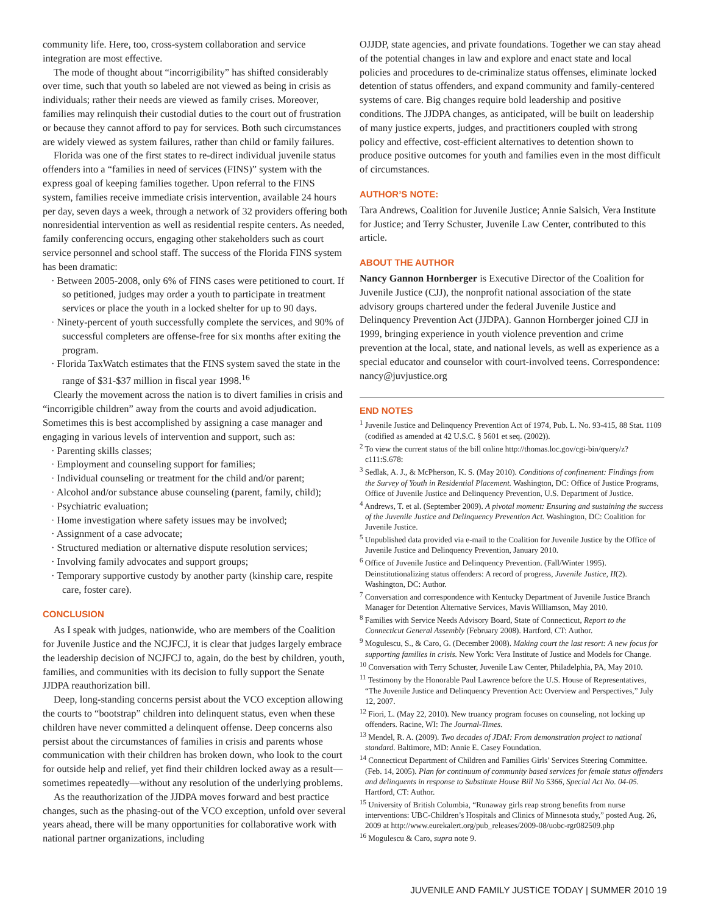community life. Here, too, cross-system collaboration and service integration are most effective.
The mode of thought about “incorrigibility” has shifted considerably over time, such that youth so labeled are not viewed as being in crisis as individuals; rather their needs are viewed as family crises. Moreover, families may relinquish their custodial duties to the court out of frustration or because they cannot afford to pay for services. Both such circumstances are widely viewed as system failures, rather than child or family failures.
Florida was one of the first states to re-direct individual juvenile status offenders into a “families in need of services (FINS)” system with the express goal of keeping families together. Upon referral to the FINS system, families receive immediate crisis intervention, available 24 hours per day, seven days a week, through a network of 32 providers offering both nonresidential intervention as well as residential respite centers. As needed, family conferencing occurs, engaging other stakeholders such as court service personnel and school staff. The success of the Florida FINS system has been dramatic:
· Between 2005-2008, only 6% of FINS cases were petitioned to court. If so petitioned, judges may order a youth to participate in treatment services or place the youth in a locked shelter for up to 90 days.
· Ninety-percent of youth successfully complete the services, and 90% of successful completers are offense-free for six months after exiting the program.
· Florida TaxWatch estimates that the FINS system saved the state in the range of $31-$37 million in fiscal year 1998.<sup>16</sup>
Clearly the movement across the nation is to divert families in crisis and “incorrigible children” away from the courts and avoid adjudication. Sometimes this is best accomplished by assigning a case manager and engaging in various levels of intervention and support, such as:
· Parenting skills classes;
· Employment and counseling support for families;
· Individual counseling or treatment for the child and/or parent;
· Alcohol and/or substance abuse counseling (parent, family, child);
· Psychiatric evaluation;
· Home investigation where safety issues may be involved;
· Assignment of a case advocate;
· Structured mediation or alternative dispute resolution services;
· Involving family advocates and support groups;
· Temporary supportive custody by another party (kinship care, respite care, foster care).
CONCLUSION
As I speak with judges, nationwide, who are members of the Coalition for Juvenile Justice and the NCJFCJ, it is clear that judges largely embrace the leadership decision of NCJFCJ to, again, do the best by children, youth, families, and communities with its decision to fully support the Senate JJDPA reauthorization bill.
Deep, long-standing concerns persist about the VCO exception allowing the courts to “bootstrap” children into delinquent status, even when these children have never committed a delinquent offense. Deep concerns also persist about the circumstances of families in crisis and parents whose communication with their children has broken down, who look to the court for outside help and relief, yet find their children locked away as a result—sometimes repeatedly—without any resolution of the underlying problems.
As the reauthorization of the JJDPA moves forward and best practice changes, such as the phasing-out of the VCO exception, unfold over several years ahead, there will be many opportunities for collaborative work with national partner organizations, including
OJJDP, state agencies, and private foundations. Together we can stay ahead of the potential changes in law and explore and enact state and local policies and procedures to de-criminalize status offenses, eliminate locked detention of status offenders, and expand community and family-centered systems of care. Big changes require bold leadership and positive conditions. The JJDPA changes, as anticipated, will be built on leadership of many justice experts, judges, and practitioners coupled with strong policy and effective, cost-efficient alternatives to detention shown to produce positive outcomes for youth and families even in the most difficult of circumstances.
AUTHOR’S NOTE:
Tara Andrews, Coalition for Juvenile Justice; Annie Salsich, Vera Institute for Justice; and Terry Schuster, Juvenile Law Center, contributed to this article.
ABOUT THE AUTHOR
Nancy Gannon Hornberger is Executive Director of the Coalition for Juvenile Justice (CJJ), the nonprofit national association of the state advisory groups chartered under the federal Juvenile Justice and Delinquency Prevention Act (JJDPA). Gannon Hornberger joined CJJ in 1999, bringing experience in youth violence prevention and crime prevention at the local, state, and national levels, as well as experience as a special educator and counselor with court-involved teens. Correspondence: nancy@juvjustice.org
END NOTES
<sup>1</sup> Juvenile Justice and Delinquency Prevention Act of 1974, Pub. L. No. 93-415, 88 Stat. 1109 (codified as amended at 42 U.S.C. § 5601 et seq. (2002)).
<sup>2</sup> To view the current status of the bill online http://thomas.loc.gov/cgi-bin/query/z?c111:S.678:
<sup>3</sup> Sedlak, A. J., & McPherson, K. S. (May 2010). Conditions of confinement: Findings from the Survey of Youth in Residential Placement. Washington, DC: Office of Justice Programs, Office of Juvenile Justice and Delinquency Prevention, U.S. Department of Justice.
<sup>4</sup> Andrews, T. et al. (September 2009). A pivotal moment: Ensuring and sustaining the success of the Juvenile Justice and Delinquency Prevention Act. Washington, DC: Coalition for Juvenile Justice.
<sup>5</sup> Unpublished data provided via e-mail to the Coalition for Juvenile Justice by the Office of Juvenile Justice and Delinquency Prevention, January 2010.
<sup>6</sup> Office of Juvenile Justice and Delinquency Prevention. (Fall/Winter 1995). Deinstitutionalizing status offenders: A record of progress, Juvenile Justice, II(2). Washington, DC: Author.
<sup>7</sup> Conversation and correspondence with Kentucky Department of Juvenile Justice Branch Manager for Detention Alternative Services, Mavis Williamson, May 2010.
<sup>8</sup> Families with Service Needs Advisory Board, State of Connecticut, Report to the Connecticut General Assembly (February 2008). Hartford, CT: Author.
<sup>9</sup> Mogulescu, S., & Caro, G. (December 2008). Making court the last resort: A new focus for supporting families in crisis. New York: Vera Institute of Justice and Models for Change.
<sup>10</sup> Conversation with Terry Schuster, Juvenile Law Center, Philadelphia, PA, May 2010.
<sup>11</sup> Testimony by the Honorable Paul Lawrence before the U.S. House of Representatives, “The Juvenile Justice and Delinquency Prevention Act: Overview and Perspectives,” July 12, 2007.
<sup>12</sup> Fiori, L. (May 22, 2010). New truancy program focuses on counseling, not locking up offenders. Racine, WI: The Journal-Times.
<sup>13</sup> Mendel, R. A. (2009). Two decades of JDAI: From demonstration project to national standard. Baltimore, MD: Annie E. Casey Foundation.
<sup>14</sup> Connecticut Department of Children and Families Girls’ Services Steering Committee. (Feb. 14, 2005). Plan for continuum of community based services for female status offenders and delinquents in response to Substitute House Bill No 5366, Special Act No. 04-05. Hartford, CT: Author.
<sup>15</sup> University of British Columbia, “Runaway girls reap strong benefits from nurse interventions: UBC-Children’s Hospitals and Clinics of Minnesota study,” posted Aug. 26, 2009 at http://www.eurekalert.org/pub_releases/2009-08/uobc-rgr082509.php
<sup>16</sup> Mogulescu & Caro, supra note 9.
JUVENILE AND FAMILY JUSTICE TODAY | SUMMER 2010 19